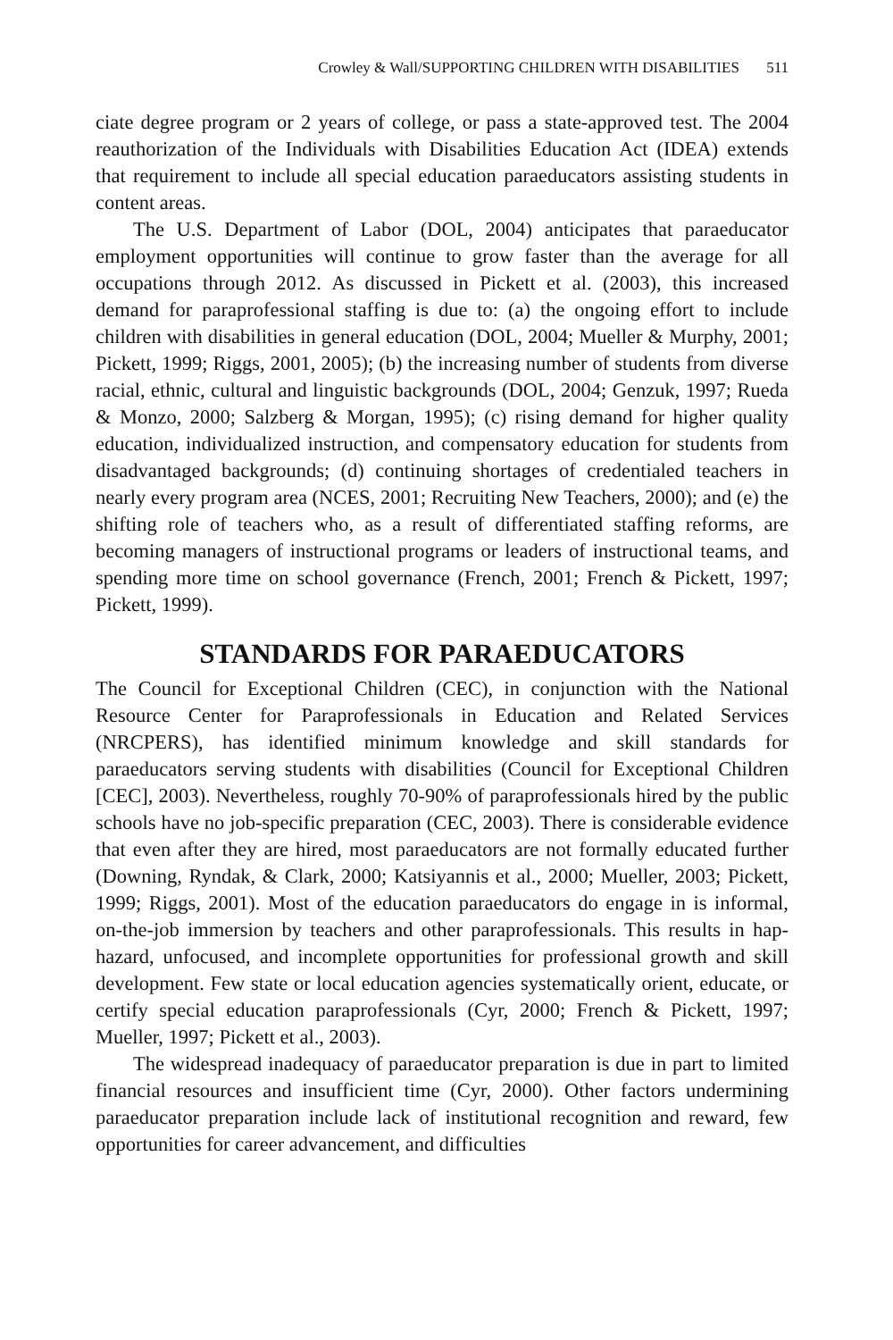Crowley & Wall/SUPPORTING CHILDREN WITH DISABILITIES 511
ciate degree program or 2 years of college, or pass a state-approved test. The 2004 reauthorization of the Individuals with Disabilities Education Act (IDEA) extends that requirement to include all special education paraeduca­tors assisting students in content areas.
The U.S. Department of Labor (DOL, 2004) anticipates that paraeduca­tor employment opportunities will continue to grow faster than the average for all occupations through 2012. As discussed in Pickett et al. (2003), this increased demand for paraprofessional staffing is due to: (a) the ongoing effort to include children with disabilities in general education (DOL, 2004; Mueller & Murphy, 2001; Pickett, 1999; Riggs, 2001, 2005); (b) the increas­ing number of students from diverse racial, ethnic, cultural and linguistic backgrounds (DOL, 2004; Genzuk, 1997; Rueda & Monzo, 2000; Salzberg & Morgan, 1995); (c) rising demand for higher quality education, individu­alized instruction, and compensatory education for students from disadvan­taged backgrounds; (d) continuing shortages of credentialed teachers in nearly every program area (NCES, 2001; Recruiting New Teachers, 2000); and (e) the shifting role of teachers who, as a result of differentiated staffing reforms, are becoming managers of instructional programs or leaders of instructional teams, and spending more time on school governance (French, 2001; French & Pickett, 1997; Pickett, 1999).
STANDARDS FOR PARAEDUCATORS
The Council for Exceptional Children (CEC), in conjunction with the National Resource Center for Paraprofessionals in Education and Related Services (NRCPERS), has identified minimum knowledge and skill stan­dards for paraeducators serving students with disabilities (Council for Exceptional Children [CEC], 2003). Nevertheless, roughly 70-90% of para­professionals hired by the public schools have no job-specific preparation (CEC, 2003). There is considerable evidence that even after they are hired, most paraeducators are not formally educated further (Downing, Ryndak, & Clark, 2000; Katsiyannis et al., 2000; Mueller, 2003; Pickett, 1999; Riggs, 2001). Most of the education paraeducators do engage in is informal, on-the-job immersion by teachers and other paraprofessionals. This results in hap­hazard, unfocused, and incomplete opportunities for professional growth and skill development. Few state or local education agencies systematically ori­ent, educate, or certify special education paraprofessionals (Cyr, 2000; French & Pickett, 1997; Mueller, 1997; Pickett et al., 2003).
The widespread inadequacy of paraeducator preparation is due in part to limited financial resources and insufficient time (Cyr, 2000). Other factors undermining paraeducator preparation include lack of institutional recogni­tion and reward, few opportunities for career advancement, and difficulties